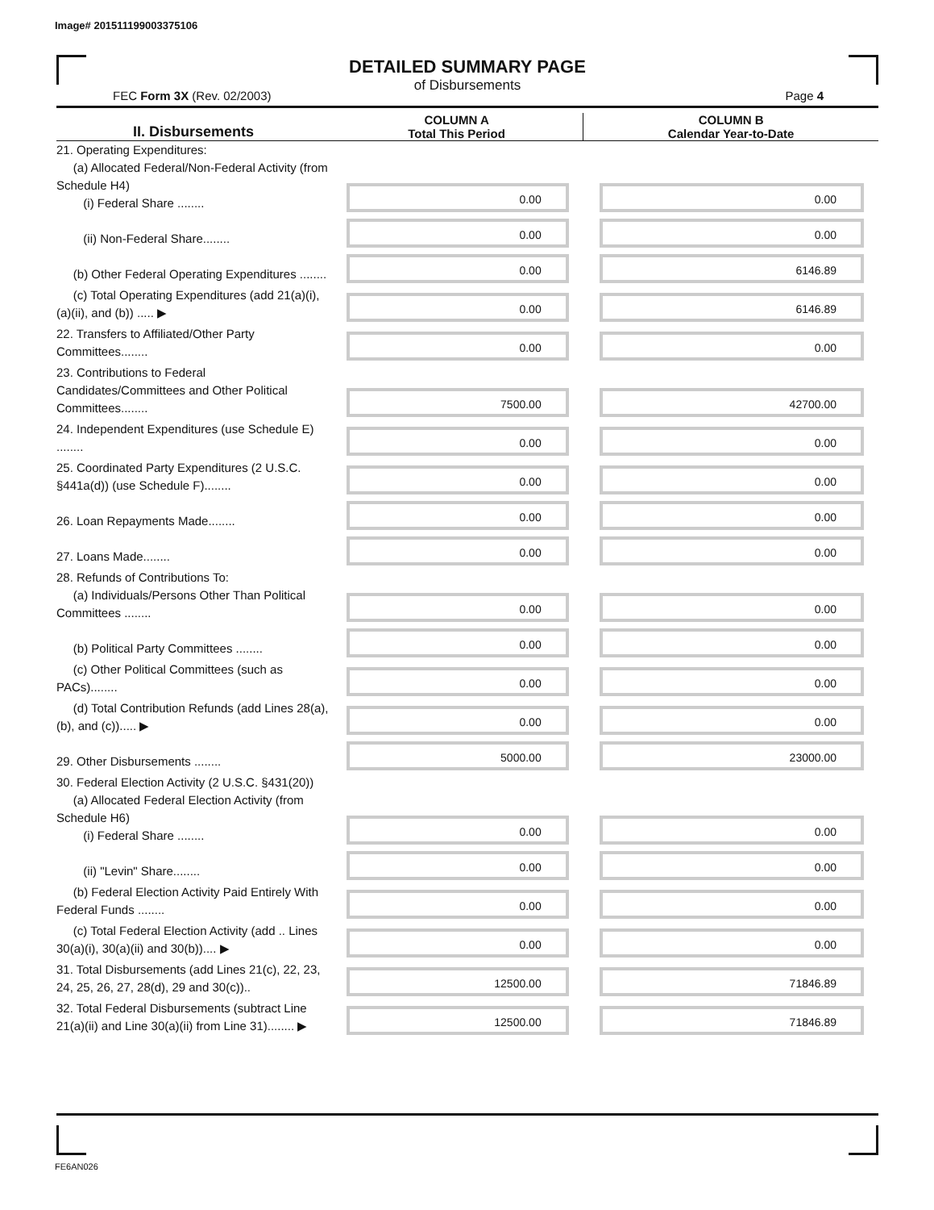Image# 201511199003375106
DETAILED SUMMARY PAGE
of Disbursements
FEC Form 3X (Rev. 02/2003) Page 4
| II. Disbursements | COLUMN A Total This Period | COLUMN B Calendar Year-to-Date |
| --- | --- | --- |
| 21. Operating Expenditures: (a) Allocated Federal/Non-Federal Activity (from Schedule H4) (i) Federal Share ........ | 0.00 | 0.00 |
| (ii) Non-Federal Share........ | 0.00 | 0.00 |
| (b) Other Federal Operating Expenditures ........ | 0.00 | 6146.89 |
| (c) Total Operating Expenditures (add 21(a)(i), (a)(ii), and (b)) ..... ▶ | 0.00 | 6146.89 |
| 22. Transfers to Affiliated/Other Party Committees........ | 0.00 | 0.00 |
| 23. Contributions to Federal Candidates/Committees and Other Political Committees........ | 7500.00 | 42700.00 |
| 24. Independent Expenditures (use Schedule E) ........ | 0.00 | 0.00 |
| 25. Coordinated Party Expenditures (2 U.S.C. §441a(d)) (use Schedule F)........ | 0.00 | 0.00 |
| 26. Loan Repayments Made........ | 0.00 | 0.00 |
| 27. Loans Made........ | 0.00 | 0.00 |
| 28. Refunds of Contributions To: (a) Individuals/Persons Other Than Political Committees ........ | 0.00 | 0.00 |
| (b) Political Party Committees ........ | 0.00 | 0.00 |
| (c) Other Political Committees (such as PACs)........ | 0.00 | 0.00 |
| (d) Total Contribution Refunds (add Lines 28(a), (b), and (c))..... ▶ | 0.00 | 0.00 |
| 29. Other Disbursements ........ | 5000.00 | 23000.00 |
| 30. Federal Election Activity (2 U.S.C. §431(20)) (a) Allocated Federal Election Activity (from Schedule H6) (i) Federal Share ........ | 0.00 | 0.00 |
| (ii) "Levin" Share........ | 0.00 | 0.00 |
| (b) Federal Election Activity Paid Entirely With Federal Funds ........ | 0.00 | 0.00 |
| (c) Total Federal Election Activity (add .. Lines 30(a)(i), 30(a)(ii) and 30(b)).... ▶ | 0.00 | 0.00 |
| 31. Total Disbursements (add Lines 21(c), 22, 23, 24, 25, 26, 27, 28(d), 29 and 30(c)).. | 12500.00 | 71846.89 |
| 32. Total Federal Disbursements (subtract Line 21(a)(ii) and Line 30(a)(ii) from Line 31)........ ▶ | 12500.00 | 71846.89 |
FE6AN026